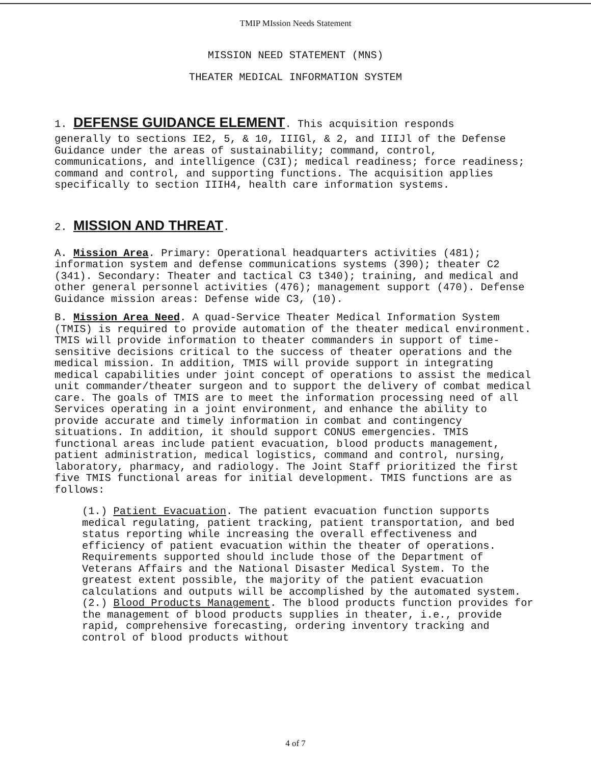TMIP MIssion Needs Statement
MISSION NEED STATEMENT (MNS)
THEATER MEDICAL INFORMATION SYSTEM
1. DEFENSE GUIDANCE ELEMENT. This acquisition responds
generally to sections IE2, 5, & 10, IIIGl, & 2, and IIIJl of the Defense Guidance under the areas of sustainability; command, control, communications, and intelligence (C3I); medical readiness; force readiness; command and control, and supporting functions. The acquisition applies specifically to section IIIH4, health care information systems.
2. MISSION AND THREAT.
A. Mission Area. Primary: Operational headquarters activities (481); information system and defense communications systems (390); theater C2 (341). Secondary: Theater and tactical C3 t340); training, and medical and other general personnel activities (476); management support (470). Defense Guidance mission areas: Defense wide C3, (10).
B. Mission Area Need. A quad-Service Theater Medical Information System (TMIS) is required to provide automation of the theater medical environment. TMIS will provide information to theater commanders in support of time-sensitive decisions critical to the success of theater operations and the medical mission. In addition, TMIS will provide support in integrating medical capabilities under joint concept of operations to assist the medical unit commander/theater surgeon and to support the delivery of combat medical care. The goals of TMIS are to meet the information processing need of all Services operating in a joint environment, and enhance the ability to provide accurate and timely information in combat and contingency situations. In addition, it should support CONUS emergencies. TMIS functional areas include patient evacuation, blood products management, patient administration, medical logistics, command and control, nursing, laboratory, pharmacy, and radiology. The Joint Staff prioritized the first five TMIS functional areas for initial development. TMIS functions are as follows:
(1.) Patient Evacuation. The patient evacuation function supports medical regulating, patient tracking, patient transportation, and bed status reporting while increasing the overall effectiveness and efficiency of patient evacuation within the theater of operations. Requirements supported should include those of the Department of Veterans Affairs and the National Disaster Medical System. To the greatest extent possible, the majority of the patient evacuation calculations and outputs will be accomplished by the automated system.
(2.) Blood Products Management. The blood products function provides for the management of blood products supplies in theater, i.e., provide rapid, comprehensive forecasting, ordering inventory tracking and control of blood products without
4 of 7